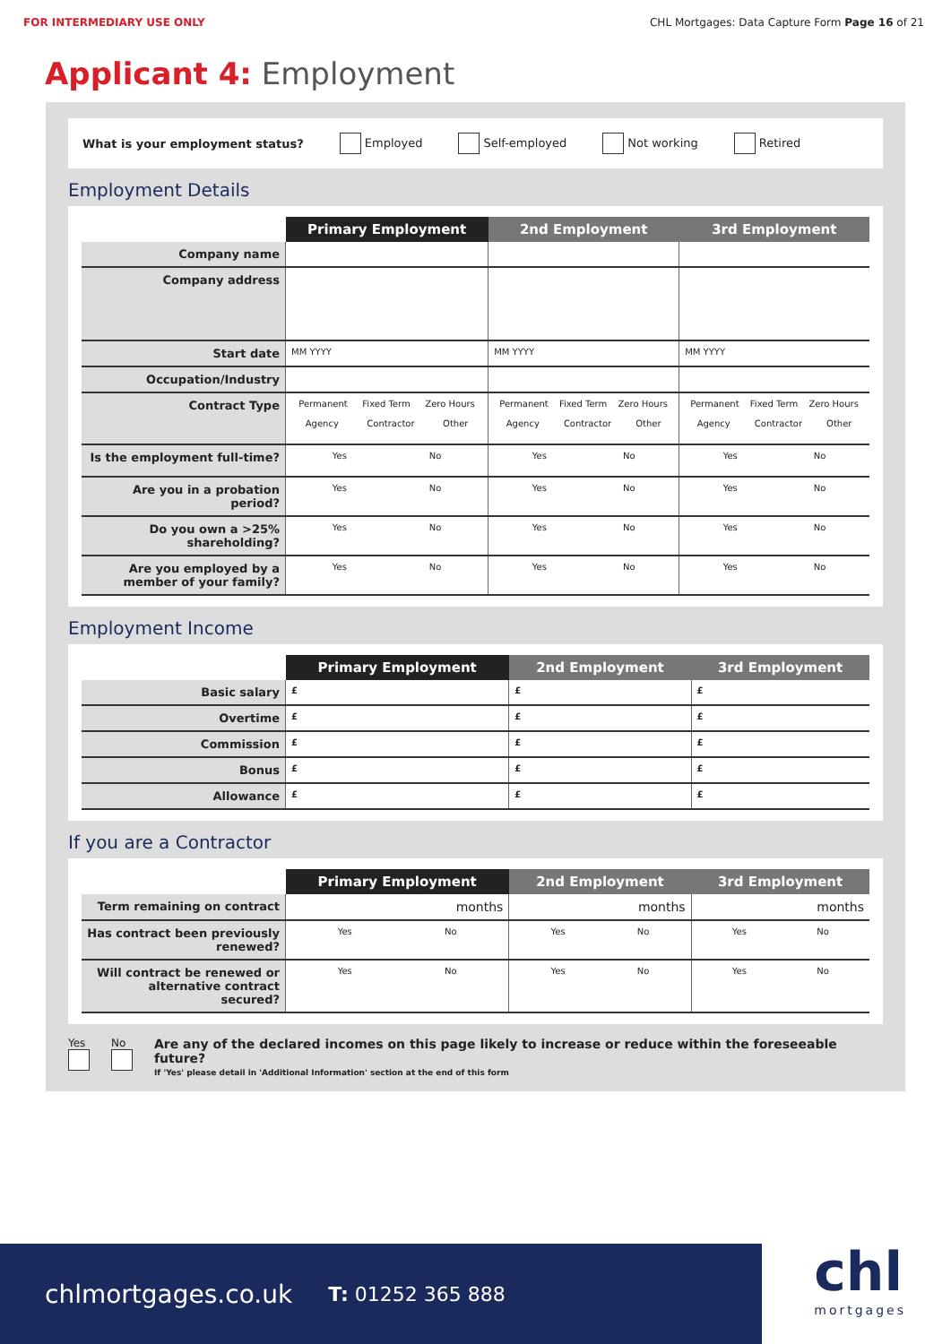FOR INTERMEDIARY USE ONLY CHL Mortgages: Data Capture Form Page 16 of 21
Applicant 4: Employment
What is your employment status? Employed Self-employed Not working Retired
Employment Details
| | Primary Employment | 2nd Employment | 3rd Employment |
| Company name | | | |
| Company address | | | |
| Start date | MM YYYY | MM YYYY | MM YYYY |
| Occupation/Industry | | | |
| Contract Type | Permanent Fixed Term Zero Hours Agency Contractor Other | Permanent Fixed Term Zero Hours Agency Contractor Other | Permanent Fixed Term Zero Hours Agency Contractor Other |
| Is the employment full-time? | Yes No | Yes No | Yes No |
| Are you in a probation period? | Yes No | Yes No | Yes No |
| Do you own a >25% shareholding? | Yes No | Yes No | Yes No |
| Are you employed by a member of your family? | Yes No | Yes No | Yes No |
Employment Income
| | Primary Employment | 2nd Employment | 3rd Employment |
| Basic salary | £ | £ | £ |
| Overtime | £ | £ | £ |
| Commission | £ | £ | £ |
| Bonus | £ | £ | £ |
| Allowance | £ | £ | £ |
If you are a Contractor
| | Primary Employment | 2nd Employment | 3rd Employment |
| Term remaining on contract | months | months | months |
| Has contract been previously renewed? | Yes No | Yes No | Yes No |
| Will contract be renewed or alternative contract secured? | Yes No | Yes No | Yes No |
Yes
No
Are any of the declared incomes on this page likely to increase or reduce within the foreseeable future?
If 'Yes' please detail in 'Additional Information' section at the end of this form
chlmortgages.co.uk T: 01252 365 888
chl
mortgages